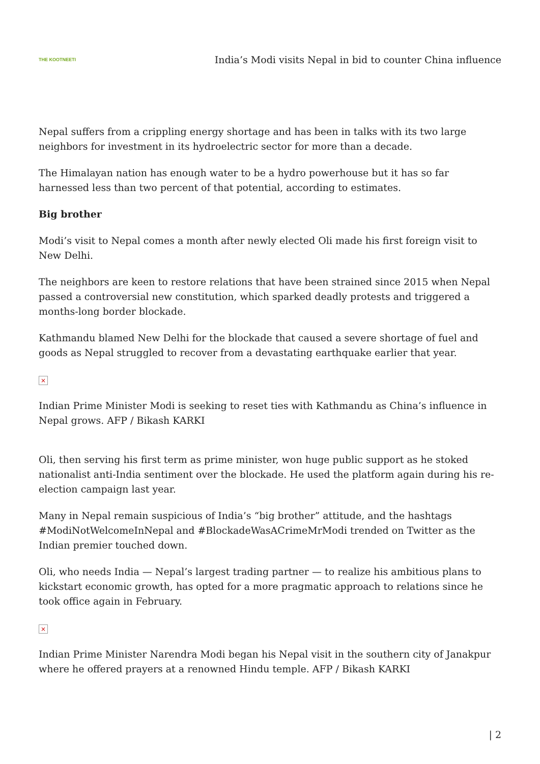THE KOOTNEETI
India’s Modi visits Nepal in bid to counter China influence
Nepal suffers from a crippling energy shortage and has been in talks with its two large neighbors for investment in its hydroelectric sector for more than a decade.
The Himalayan nation has enough water to be a hydro powerhouse but it has so far harnessed less than two percent of that potential, according to estimates.
Big brother
Modi’s visit to Nepal comes a month after newly elected Oli made his first foreign visit to New Delhi.
The neighbors are keen to restore relations that have been strained since 2015 when Nepal passed a controversial new constitution, which sparked deadly protests and triggered a months-long border blockade.
Kathmandu blamed New Delhi for the blockade that caused a severe shortage of fuel and goods as Nepal struggled to recover from a devastating earthquake earlier that year.
×
Indian Prime Minister Modi is seeking to reset ties with Kathmandu as China’s influence in Nepal grows. AFP / Bikash KARKI
Oli, then serving his first term as prime minister, won huge public support as he stoked nationalist anti-India sentiment over the blockade. He used the platform again during his re-election campaign last year.
Many in Nepal remain suspicious of India’s “big brother” attitude, and the hashtags #ModiNotWelcomeInNepal and #BlockadeWasACrimeMrModi trended on Twitter as the Indian premier touched down.
Oli, who needs India — Nepal’s largest trading partner — to realize his ambitious plans to kickstart economic growth, has opted for a more pragmatic approach to relations since he took office again in February.
×
Indian Prime Minister Narendra Modi began his Nepal visit in the southern city of Janakpur where he offered prayers at a renowned Hindu temple. AFP / Bikash KARKI
| 2